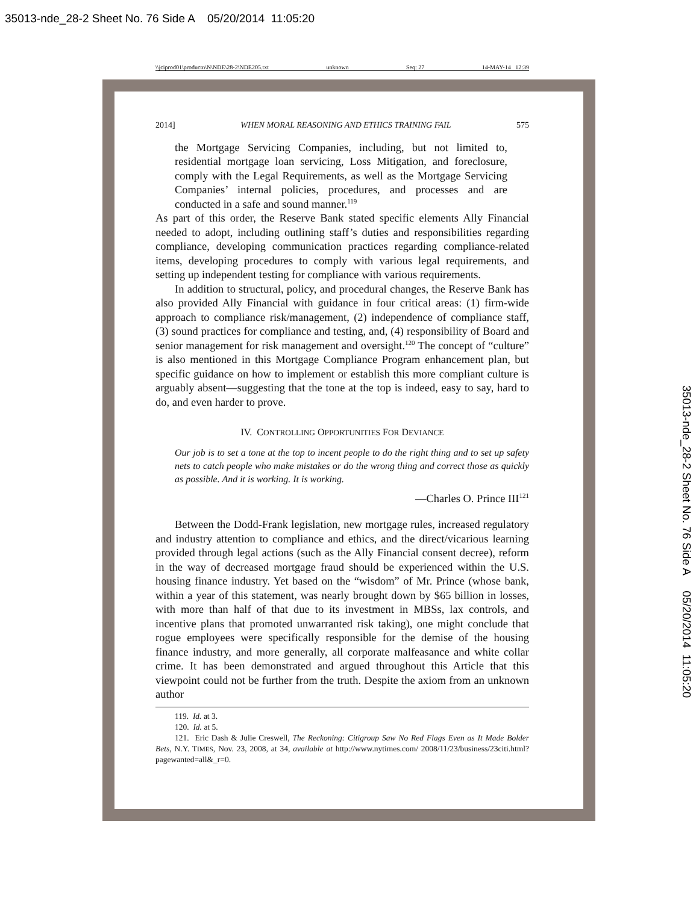35013-nde_28-2 Sheet No. 76 Side A 05/20/2014 11:05:20
35013-nde_28-2 Sheet No. 76 Side A 05/20/2014 11:05:20
\\jciprod01\productn\N\NDE\28-2\NDE205.txt unknown Seq: 27 14-MAY-14 12:39
2014] WHEN MORAL REASONING AND ETHICS TRAINING FAIL 575
the Mortgage Servicing Companies, including, but not limited to, residential mortgage loan servicing, Loss Mitigation, and foreclosure, comply with the Legal Requirements, as well as the Mortgage Servicing Companies’ internal policies, procedures, and processes and are conducted in a safe and sound manner.<sup>119</sup>
As part of this order, the Reserve Bank stated specific elements Ally Financial needed to adopt, including outlining staff’s duties and responsibilities regarding compliance, developing communication practices regarding compliance-related items, developing procedures to comply with various legal requirements, and setting up independent testing for compliance with various requirements.
In addition to structural, policy, and procedural changes, the Reserve Bank has also provided Ally Financial with guidance in four critical areas: (1) firm-wide approach to compliance risk/management, (2) independence of compliance staff, (3) sound practices for compliance and testing, and, (4) responsibility of Board and senior management for risk management and oversight.<sup>120</sup> The concept of “culture” is also mentioned in this Mortgage Compliance Program enhancement plan, but specific guidance on how to implement or establish this more compliant culture is arguably absent—suggesting that the tone at the top is indeed, easy to say, hard to do, and even harder to prove.
IV. CONTROLLING OPPORTUNITIES FOR DEVIANCE
Our job is to set a tone at the top to incent people to do the right thing and to set up safety nets to catch people who make mistakes or do the wrong thing and correct those as quickly as possible. And it is working. It is working.
—Charles O. Prince III<sup>121</sup>
Between the Dodd-Frank legislation, new mortgage rules, increased regulatory and industry attention to compliance and ethics, and the direct/vicarious learning provided through legal actions (such as the Ally Financial consent decree), reform in the way of decreased mortgage fraud should be experienced within the U.S. housing finance industry. Yet based on the “wisdom” of Mr. Prince (whose bank, within a year of this statement, was nearly brought down by $65 billion in losses, with more than half of that due to its investment in MBSs, lax controls, and incentive plans that promoted unwarranted risk taking), one might conclude that rogue employees were specifically responsible for the demise of the housing finance industry, and more generally, all corporate malfeasance and white collar crime. It has been demonstrated and argued throughout this Article that this viewpoint could not be further from the truth. Despite the axiom from an unknown author
119. Id. at 3.
120. Id. at 5.
121. Eric Dash & Julie Creswell, The Reckoning: Citigroup Saw No Red Flags Even as It Made Bolder Bets, N.Y. TIMES, Nov. 23, 2008, at 34, available at http://www.nytimes.com/ 2008/11/23/business/23citi.html?pagewanted=all&_r=0.